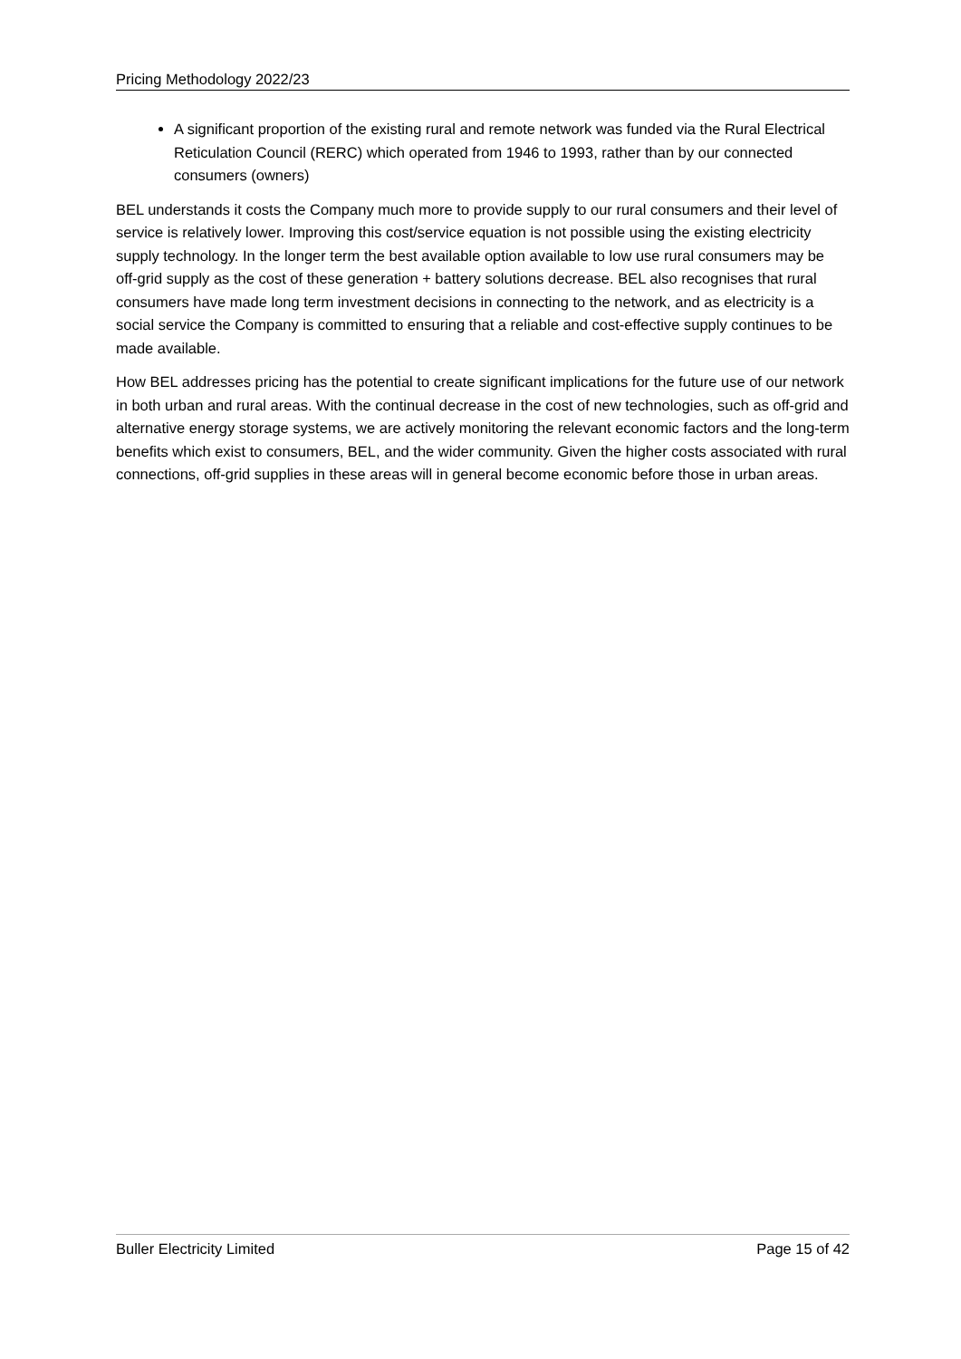Pricing Methodology 2022/23
A significant proportion of the existing rural and remote network was funded via the Rural Electrical Reticulation Council (RERC) which operated from 1946 to 1993, rather than by our connected consumers (owners)
BEL understands it costs the Company much more to provide supply to our rural consumers and their level of service is relatively lower. Improving this cost/service equation is not possible using the existing electricity supply technology. In the longer term the best available option available to low use rural consumers may be off-grid supply as the cost of these generation + battery solutions decrease. BEL also recognises that rural consumers have made long term investment decisions in connecting to the network, and as electricity is a social service the Company is committed to ensuring that a reliable and cost-effective supply continues to be made available.
How BEL addresses pricing has the potential to create significant implications for the future use of our network in both urban and rural areas. With the continual decrease in the cost of new technologies, such as off-grid and alternative energy storage systems, we are actively monitoring the relevant economic factors and the long-term benefits which exist to consumers, BEL, and the wider community. Given the higher costs associated with rural connections, off-grid supplies in these areas will in general become economic before those in urban areas.
Buller Electricity Limited Page 15 of 42